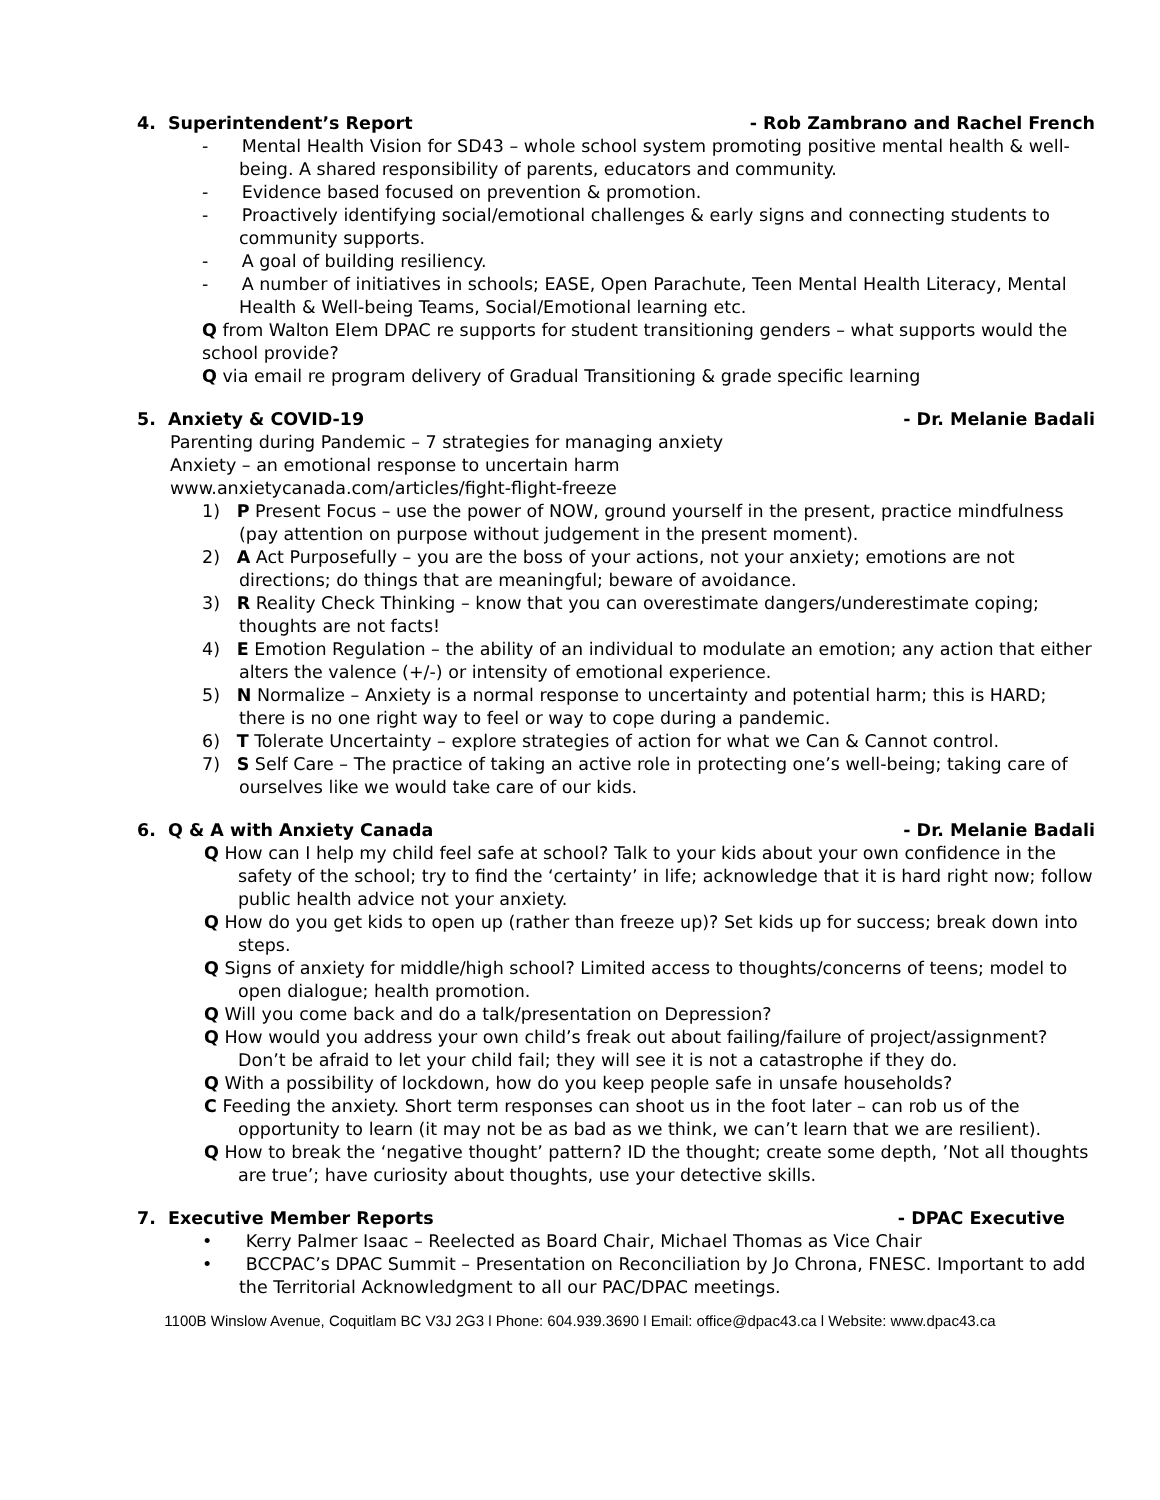4. Superintendent’s Report - Rob Zambrano and Rachel French
- Mental Health Vision for SD43 – whole school system promoting positive mental health & well-being. A shared responsibility of parents, educators and community.
- Evidence based focused on prevention & promotion.
- Proactively identifying social/emotional challenges & early signs and connecting students to community supports.
- A goal of building resiliency.
- A number of initiatives in schools; EASE, Open Parachute, Teen Mental Health Literacy, Mental Health & Well-being Teams, Social/Emotional learning etc.
Q from Walton Elem DPAC re supports for student transitioning genders – what supports would the school provide?
Q via email re program delivery of Gradual Transitioning & grade specific learning
5. Anxiety & COVID-19 - Dr. Melanie Badali
Parenting during Pandemic – 7 strategies for managing anxiety
Anxiety – an emotional response to uncertain harm
www.anxietycanada.com/articles/fight-flight-freeze
1) P Present Focus – use the power of NOW, ground yourself in the present, practice mindfulness (pay attention on purpose without judgement in the present moment).
2) A Act Purposefully – you are the boss of your actions, not your anxiety; emotions are not directions; do things that are meaningful; beware of avoidance.
3) R Reality Check Thinking – know that you can overestimate dangers/underestimate coping; thoughts are not facts!
4) E Emotion Regulation – the ability of an individual to modulate an emotion; any action that either alters the valence (+/-) or intensity of emotional experience.
5) N Normalize – Anxiety is a normal response to uncertainty and potential harm; this is HARD; there is no one right way to feel or way to cope during a pandemic.
6) T Tolerate Uncertainty – explore strategies of action for what we Can & Cannot control.
7) S Self Care – The practice of taking an active role in protecting one’s well-being; taking care of ourselves like we would take care of our kids.
6. Q & A with Anxiety Canada - Dr. Melanie Badali
Q How can I help my child feel safe at school? Talk to your kids about your own confidence in the safety of the school; try to find the ‘certainty’ in life; acknowledge that it is hard right now; follow public health advice not your anxiety.
Q How do you get kids to open up (rather than freeze up)? Set kids up for success; break down into steps.
Q Signs of anxiety for middle/high school? Limited access to thoughts/concerns of teens; model to open dialogue; health promotion.
Q Will you come back and do a talk/presentation on Depression?
Q How would you address your own child’s freak out about failing/failure of project/assignment? Don’t be afraid to let your child fail; they will see it is not a catastrophe if they do.
Q With a possibility of lockdown, how do you keep people safe in unsafe households?
C Feeding the anxiety. Short term responses can shoot us in the foot later – can rob us of the opportunity to learn (it may not be as bad as we think, we can’t learn that we are resilient).
Q How to break the ‘negative thought’ pattern? ID the thought; create some depth, ’Not all thoughts are true’; have curiosity about thoughts, use your detective skills.
7. Executive Member Reports - DPAC Executive
• Kerry Palmer Isaac – Reelected as Board Chair, Michael Thomas as Vice Chair
• BCCPAC’s DPAC Summit – Presentation on Reconciliation by Jo Chrona, FNESC. Important to add the Territorial Acknowledgment to all our PAC/DPAC meetings.
1100B Winslow Avenue, Coquitlam BC V3J 2G3 l Phone: 604.939.3690 l Email: office@dpac43.ca l Website: www.dpac43.ca